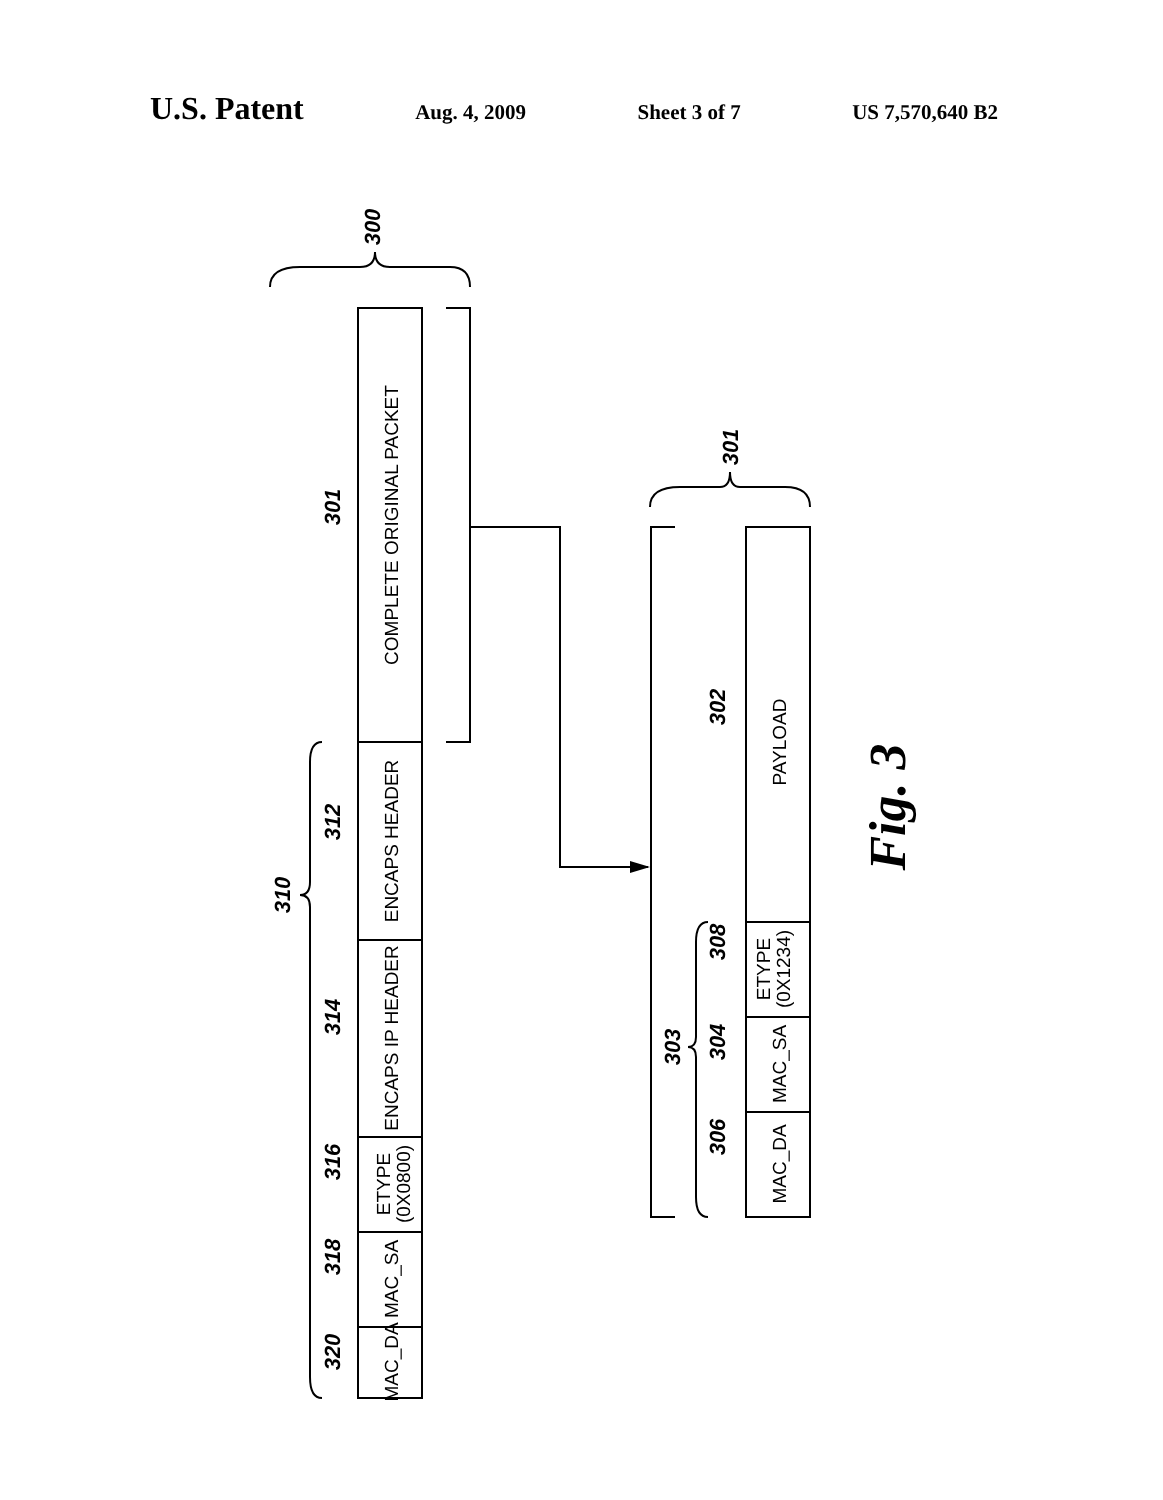U.S. Patent Aug. 4, 2009 Sheet 3 of 7 US 7,570,640 B2
COMPLETE ORIGINAL PACKET
ENCAPS HEADER
ENCAPS IP HEADER
ETYPE
(0X0800)
MAC_SA
MAC_DA
PAYLOAD
ETYPE
(0X1234)
MAC_SA
MAC_DA
300
301
312
314
310
316
318
320
301
302
308
303
304
306
Fig. 3